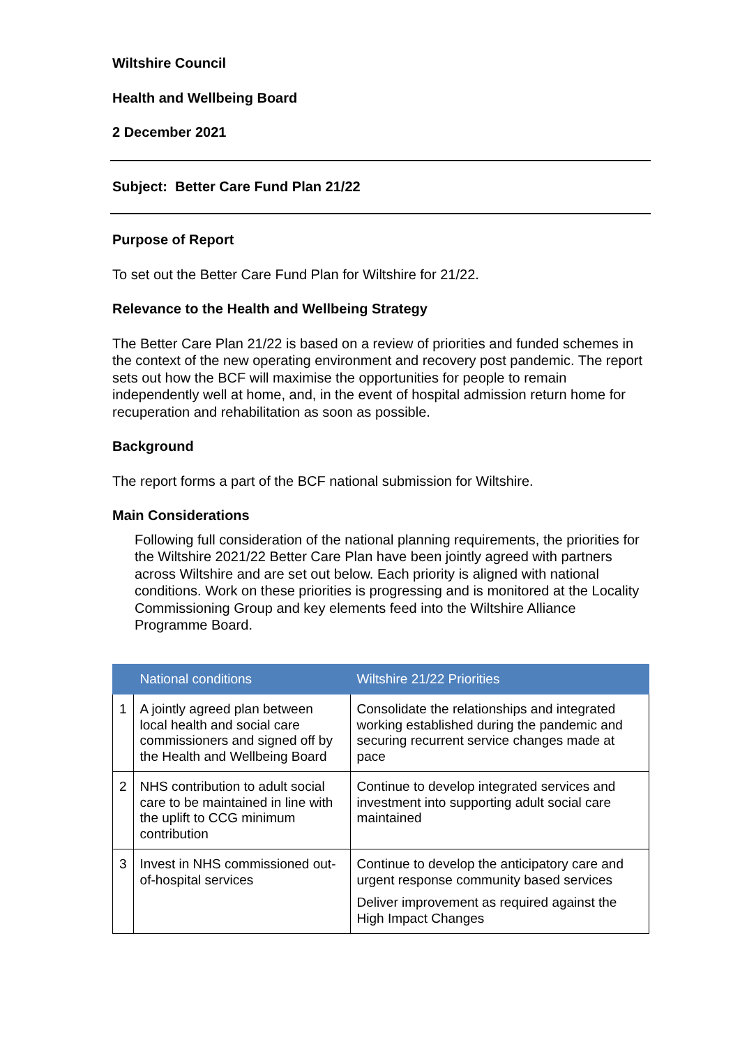Wiltshire Council
Health and Wellbeing Board
2 December 2021
Subject: Better Care Fund Plan 21/22
Purpose of Report
To set out the Better Care Fund Plan for Wiltshire for 21/22.
Relevance to the Health and Wellbeing Strategy
The Better Care Plan 21/22 is based on a review of priorities and funded schemes in the context of the new operating environment and recovery post pandemic. The report sets out how the BCF will maximise the opportunities for people to remain independently well at home, and, in the event of hospital admission return home for recuperation and rehabilitation as soon as possible.
Background
The report forms a part of the BCF national submission for Wiltshire.
Main Considerations
Following full consideration of the national planning requirements, the priorities for the Wiltshire 2021/22 Better Care Plan have been jointly agreed with partners across Wiltshire and are set out below. Each priority is aligned with national conditions. Work on these priorities is progressing and is monitored at the Locality Commissioning Group and key elements feed into the Wiltshire Alliance Programme Board.
| | National conditions | Wiltshire 21/22 Priorities |
| --- | --- | --- |
| 1 | A jointly agreed plan between local health and social care commissioners and signed off by the Health and Wellbeing Board | Consolidate the relationships and integrated working established during the pandemic and securing recurrent service changes made at pace |
| 2 | NHS contribution to adult social care to be maintained in line with the uplift to CCG minimum contribution | Continue to develop integrated services and investment into supporting adult social care maintained |
| 3 | Invest in NHS commissioned out-of-hospital services | Continue to develop the anticipatory care and urgent response community based services Deliver improvement as required against the High Impact Changes |